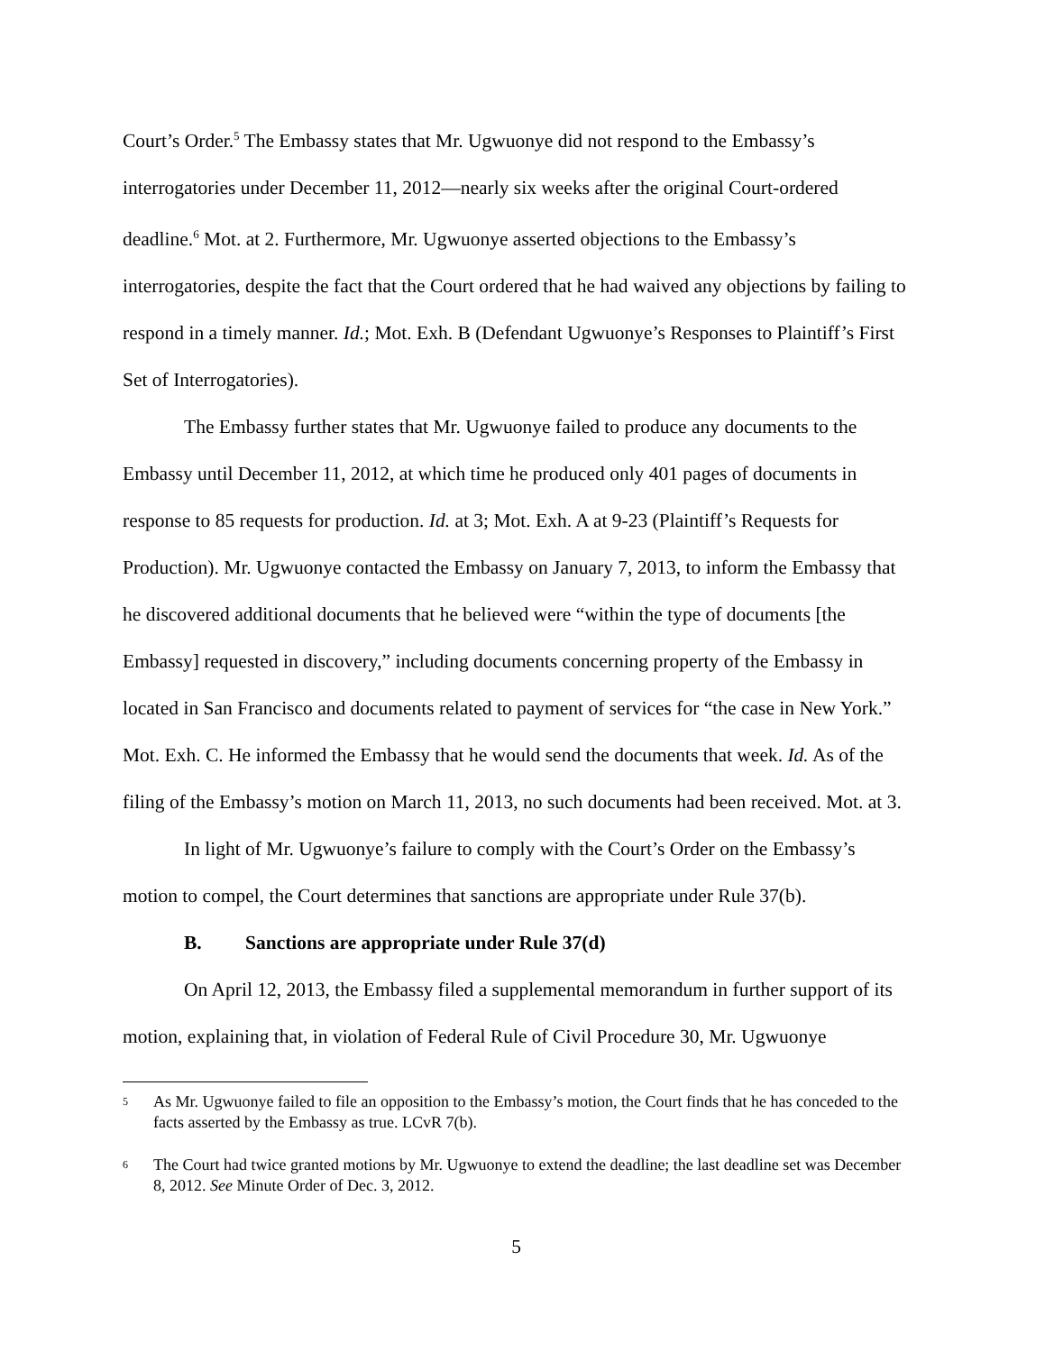Court’s Order.<sup>5</sup> The Embassy states that Mr. Ugwuonye did not respond to the Embassy’s interrogatories under December 11, 2012—nearly six weeks after the original Court-ordered deadline.<sup>6</sup> Mot. at 2. Furthermore, Mr. Ugwuonye asserted objections to the Embassy’s interrogatories, despite the fact that the Court ordered that he had waived any objections by failing to respond in a timely manner. Id.; Mot. Exh. B (Defendant Ugwuonye’s Responses to Plaintiff’s First Set of Interrogatories).
The Embassy further states that Mr. Ugwuonye failed to produce any documents to the Embassy until December 11, 2012, at which time he produced only 401 pages of documents in response to 85 requests for production. Id. at 3; Mot. Exh. A at 9-23 (Plaintiff’s Requests for Production). Mr. Ugwuonye contacted the Embassy on January 7, 2013, to inform the Embassy that he discovered additional documents that he believed were “within the type of documents [the Embassy] requested in discovery,” including documents concerning property of the Embassy in located in San Francisco and documents related to payment of services for “the case in New York.” Mot. Exh. C. He informed the Embassy that he would send the documents that week. Id. As of the filing of the Embassy’s motion on March 11, 2013, no such documents had been received. Mot. at 3.
In light of Mr. Ugwuonye’s failure to comply with the Court’s Order on the Embassy’s motion to compel, the Court determines that sanctions are appropriate under Rule 37(b).
B. Sanctions are appropriate under Rule 37(d)
On April 12, 2013, the Embassy filed a supplemental memorandum in further support of its motion, explaining that, in violation of Federal Rule of Civil Procedure 30, Mr. Ugwuonye
5
As Mr. Ugwuonye failed to file an opposition to the Embassy’s motion, the Court finds that he has conceded to the facts asserted by the Embassy as true. LCvR 7(b).
6
The Court had twice granted motions by Mr. Ugwuonye to extend the deadline; the last deadline set was December 8, 2012. See Minute Order of Dec. 3, 2012.
5